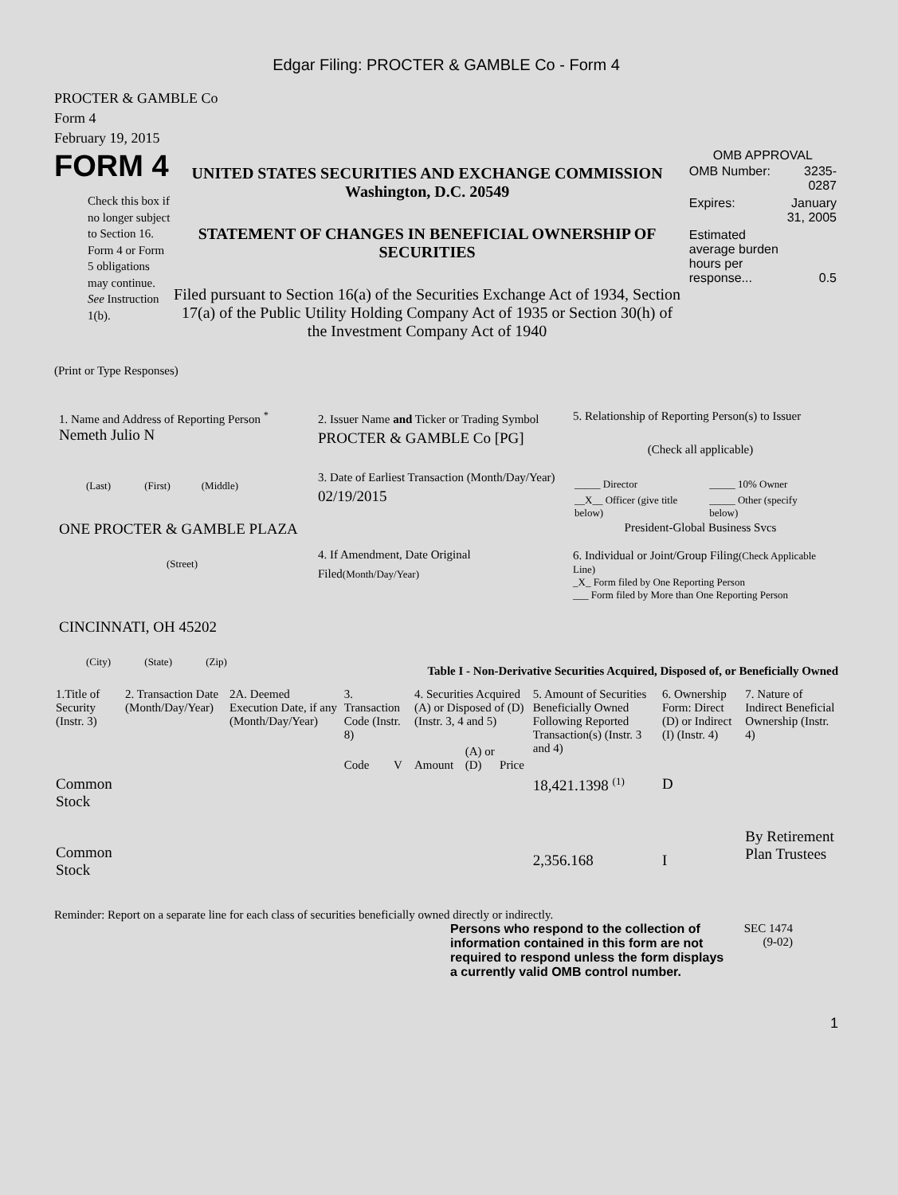Edgar Filing: PROCTER & GAMBLE Co - Form 4
PROCTER & GAMBLE Co
Form 4
February 19, 2015
FORM 4
Check this box if no longer subject to Section 16. Form 4 or Form 5 obligations may continue. See Instruction 1(b).
UNITED STATES SECURITIES AND EXCHANGE COMMISSION
Washington, D.C. 20549
STATEMENT OF CHANGES IN BENEFICIAL OWNERSHIP OF SECURITIES
Filed pursuant to Section 16(a) of the Securities Exchange Act of 1934, Section 17(a) of the Public Utility Holding Company Act of 1935 or Section 30(h) of the Investment Company Act of 1940
OMB APPROVAL
| OMB Number: | 3235-0287 |
| Expires: | January 31, 2005 |
| Estimated average burden hours per response... | 0.5 |
(Print or Type Responses)
1. Name and Address of Reporting Person <sup>*</sup>
Nemeth Julio N
(Last) (First) (Middle)
ONE PROCTER & GAMBLE PLAZA
(Street)
CINCINNATI, OH 45202
(City) (State) (Zip)
2. Issuer Name and Ticker or Trading Symbol
PROCTER & GAMBLE Co [PG]
3. Date of Earliest Transaction (Month/Day/Year)
02/19/2015
4. If Amendment, Date Original Filed(Month/Day/Year)
5. Relationship of Reporting Person(s) to Issuer
(Check all applicable)
| _____ Director | _____ 10% Owner |
| __X__ Officer (give title below) | _____ Other (specify below) |
President-Global Business Svcs
6. Individual or Joint/Group Filing(Check Applicable Line)
_X_ Form filed by One Reporting Person
___ Form filed by More than One Reporting Person
Table I - Non-Derivative Securities Acquired, Disposed of, or Beneficially Owned
| 1.Title of Security (Instr. 3) | 2. Transaction Date (Month/Day/Year) | 2A. Deemed Execution Date, if any (Month/Day/Year) | 3. Transaction Code (Instr. 8) | | 4. Securities Acquired (A) or Disposed of (D) (Instr. 3, 4 and 5) | | | 5. Amount of Securities Beneficially Owned Following Reported Transaction(s) (Instr. 3 and 4) | 6. Ownership Form: Direct (D) or Indirect (I) (Instr. 4) | 7. Nature of Indirect Beneficial Ownership (Instr. 4) |
| --- | --- | --- | --- | --- | --- | --- | --- | --- | --- | --- |
| | | | Code | V | Amount | (A) or (D) | Price | | | |
| Common Stock | | | | | | | | 18,421.1398 <sup>(1)</sup> | D | |
| Common Stock | | | | | | | | 2,356.168 | I | By Retirement Plan Trustees |
Reminder: Report on a separate line for each class of securities beneficially owned directly or indirectly.
Persons who respond to the collection of information contained in this form are not required to respond unless the form displays a currently valid OMB control number.
SEC 1474
(9-02)
1